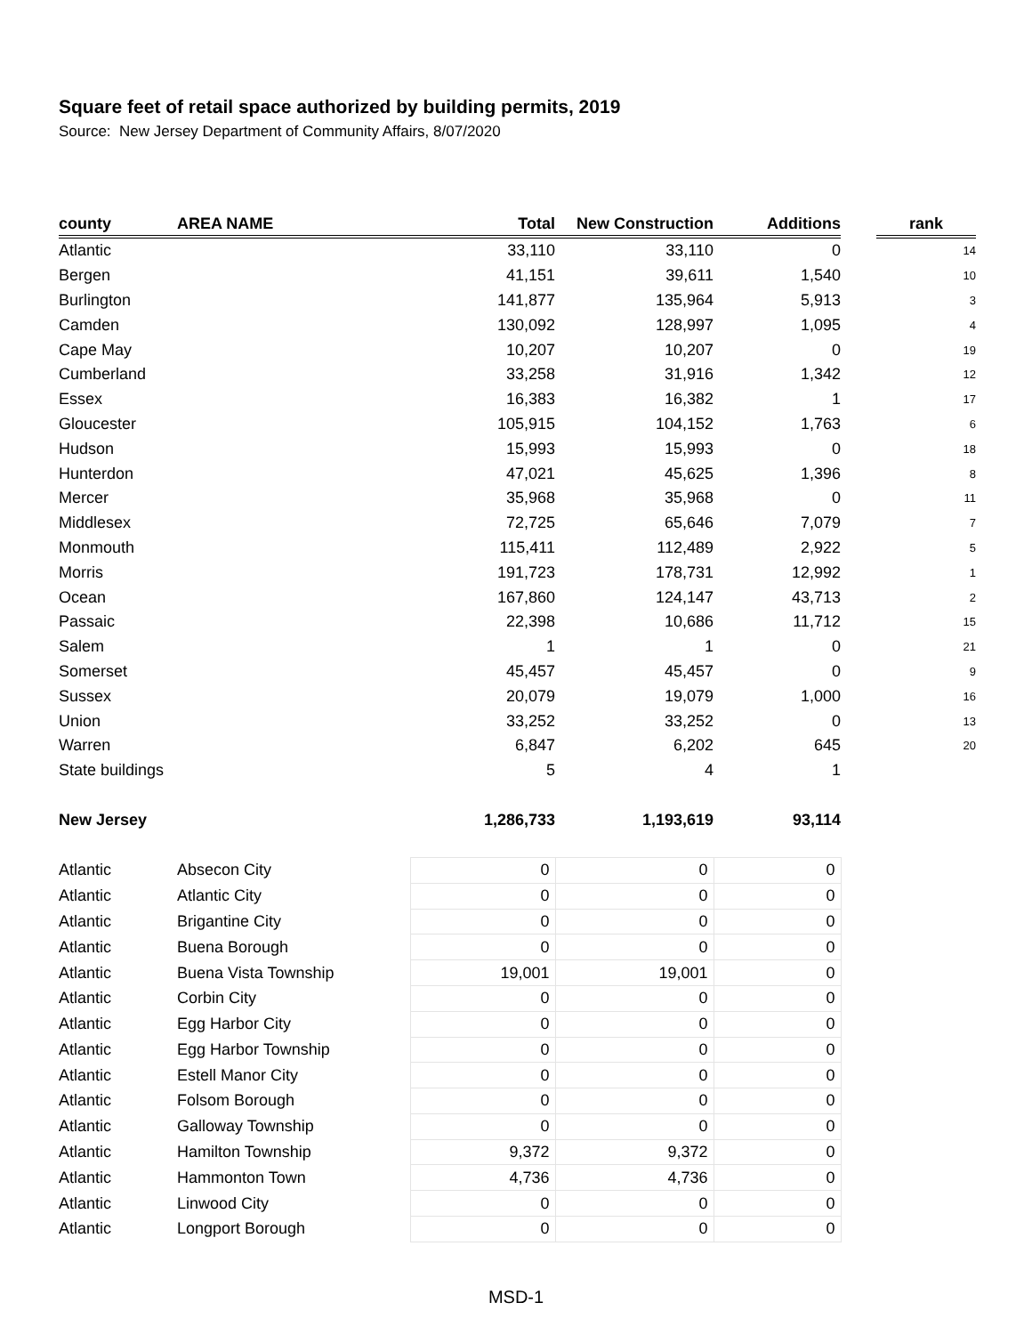Square feet of retail space authorized by building permits, 2019
Source: New Jersey Department of Community Affairs, 8/07/2020
| county | AREA NAME | Total | New Construction | Additions | | rank |
| Atlantic | | 33,110 | 33,110 | 0 | | 14 |
| Bergen | | 41,151 | 39,611 | 1,540 | | 10 |
| Burlington | | 141,877 | 135,964 | 5,913 | | 3 |
| Camden | | 130,092 | 128,997 | 1,095 | | 4 |
| Cape May | | 10,207 | 10,207 | 0 | | 19 |
| Cumberland | | 33,258 | 31,916 | 1,342 | | 12 |
| Essex | | 16,383 | 16,382 | 1 | | 17 |
| Gloucester | | 105,915 | 104,152 | 1,763 | | 6 |
| Hudson | | 15,993 | 15,993 | 0 | | 18 |
| Hunterdon | | 47,021 | 45,625 | 1,396 | | 8 |
| Mercer | | 35,968 | 35,968 | 0 | | 11 |
| Middlesex | | 72,725 | 65,646 | 7,079 | | 7 |
| Monmouth | | 115,411 | 112,489 | 2,922 | | 5 |
| Morris | | 191,723 | 178,731 | 12,992 | | 1 |
| Ocean | | 167,860 | 124,147 | 43,713 | | 2 |
| Passaic | | 22,398 | 10,686 | 11,712 | | 15 |
| Salem | | 1 | 1 | 0 | | 21 |
| Somerset | | 45,457 | 45,457 | 0 | | 9 |
| Sussex | | 20,079 | 19,079 | 1,000 | | 16 |
| Union | | 33,252 | 33,252 | 0 | | 13 |
| Warren | | 6,847 | 6,202 | 645 | | 20 |
| State buildings | | 5 | 4 | 1 | | |
| New Jersey | | 1,286,733 | 1,193,619 | 93,114 | | |
| Atlantic | Absecon City | 0 | 0 | 0 | | |
| Atlantic | Atlantic City | 0 | 0 | 0 | | |
| Atlantic | Brigantine City | 0 | 0 | 0 | | |
| Atlantic | Buena Borough | 0 | 0 | 0 | | |
| Atlantic | Buena Vista Township | 19,001 | 19,001 | 0 | | |
| Atlantic | Corbin City | 0 | 0 | 0 | | |
| Atlantic | Egg Harbor City | 0 | 0 | 0 | | |
| Atlantic | Egg Harbor Township | 0 | 0 | 0 | | |
| Atlantic | Estell Manor City | 0 | 0 | 0 | | |
| Atlantic | Folsom Borough | 0 | 0 | 0 | | |
| Atlantic | Galloway Township | 0 | 0 | 0 | | |
| Atlantic | Hamilton Township | 9,372 | 9,372 | 0 | | |
| Atlantic | Hammonton Town | 4,736 | 4,736 | 0 | | |
| Atlantic | Linwood City | 0 | 0 | 0 | | |
| Atlantic | Longport Borough | 0 | 0 | 0 | | |
MSD-1